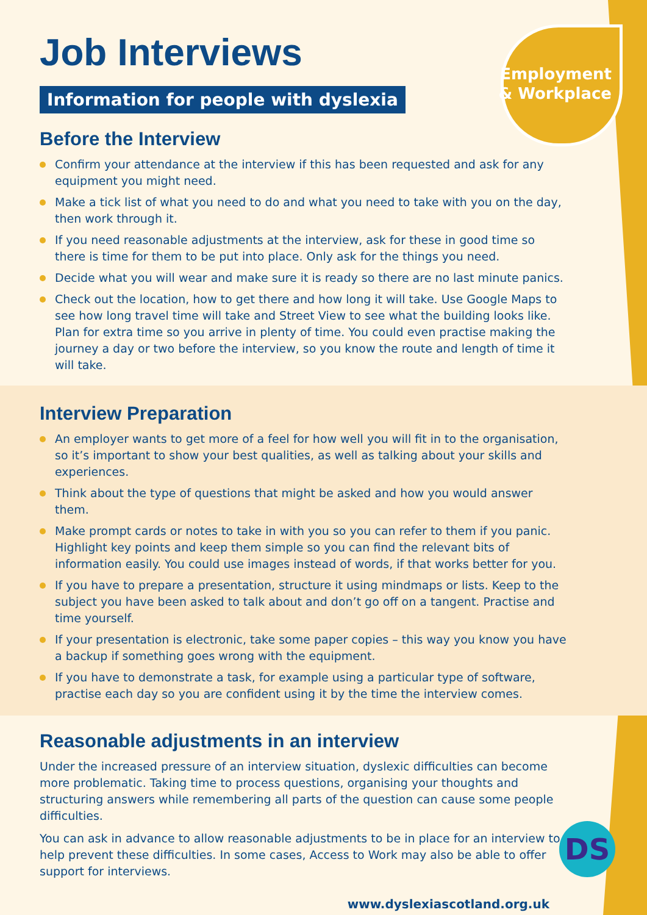Employment
& Workplace
Job Interviews
Information for people with dyslexia
Before the Interview
Confirm your attendance at the interview if this has been requested and ask for any equipment you might need.
Make a tick list of what you need to do and what you need to take with you on the day, then work through it.
If you need reasonable adjustments at the interview, ask for these in good time so there is time for them to be put into place. Only ask for the things you need.
Decide what you will wear and make sure it is ready so there are no last minute panics.
Check out the location, how to get there and how long it will take. Use Google Maps to see how long travel time will take and Street View to see what the building looks like. Plan for extra time so you arrive in plenty of time. You could even practise making the journey a day or two before the interview, so you know the route and length of time it will take.
Interview Preparation
An employer wants to get more of a feel for how well you will fit in to the organisation, so it’s important to show your best qualities, as well as talking about your skills and experiences.
Think about the type of questions that might be asked and how you would answer them.
Make prompt cards or notes to take in with you so you can refer to them if you panic. Highlight key points and keep them simple so you can find the relevant bits of information easily. You could use images instead of words, if that works better for you.
If you have to prepare a presentation, structure it using mindmaps or lists. Keep to the subject you have been asked to talk about and don’t go off on a tangent. Practise and time yourself.
If your presentation is electronic, take some paper copies – this way you know you have a backup if something goes wrong with the equipment.
If you have to demonstrate a task, for example using a particular type of software, practise each day so you are confident using it by the time the interview comes.
Reasonable adjustments in an interview
Under the increased pressure of an interview situation, dyslexic difficulties can become more problematic. Taking time to process questions, organising your thoughts and structuring answers while remembering all parts of the question can cause some people difficulties.
You can ask in advance to allow reasonable adjustments to be in place for an interview to help prevent these difficulties. In some cases, Access to Work may also be able to offer support for interviews.
www.dyslexiascotland.org.uk
DS